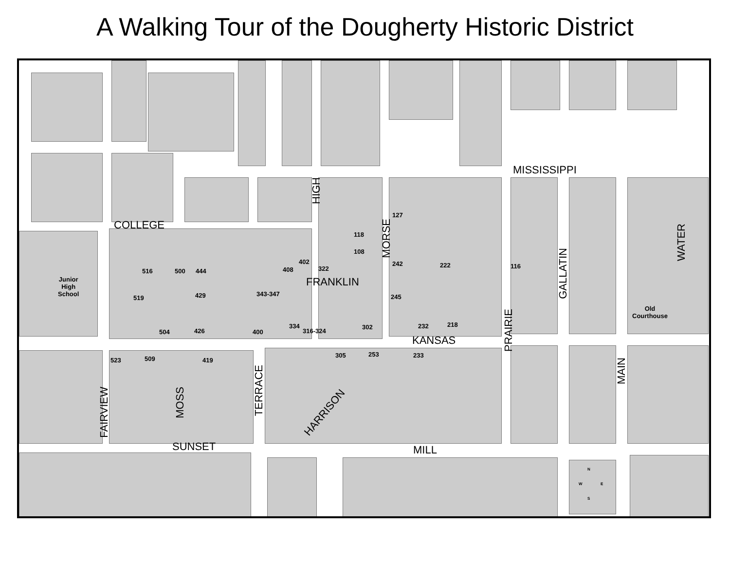A Walking Tour of the Dougherty Historic District
MISSISSIPPI
HIGH
COLLEGE
MORSE
WATER
GALLATIN
FRANKLIN
PRAIRIE
KANSAS
MAIN
TERRACE
HARRISON
MOSS
FAIRVIEW
SUNSET MILL
Junior
High
School
Old
Courthouse
118
108
127
242 222 116
402
322 408 516 500 444
519 429 343-347 245
504 426 400
334
316-324
302 232 218
523 509 419
305 253 233
N
W E
S